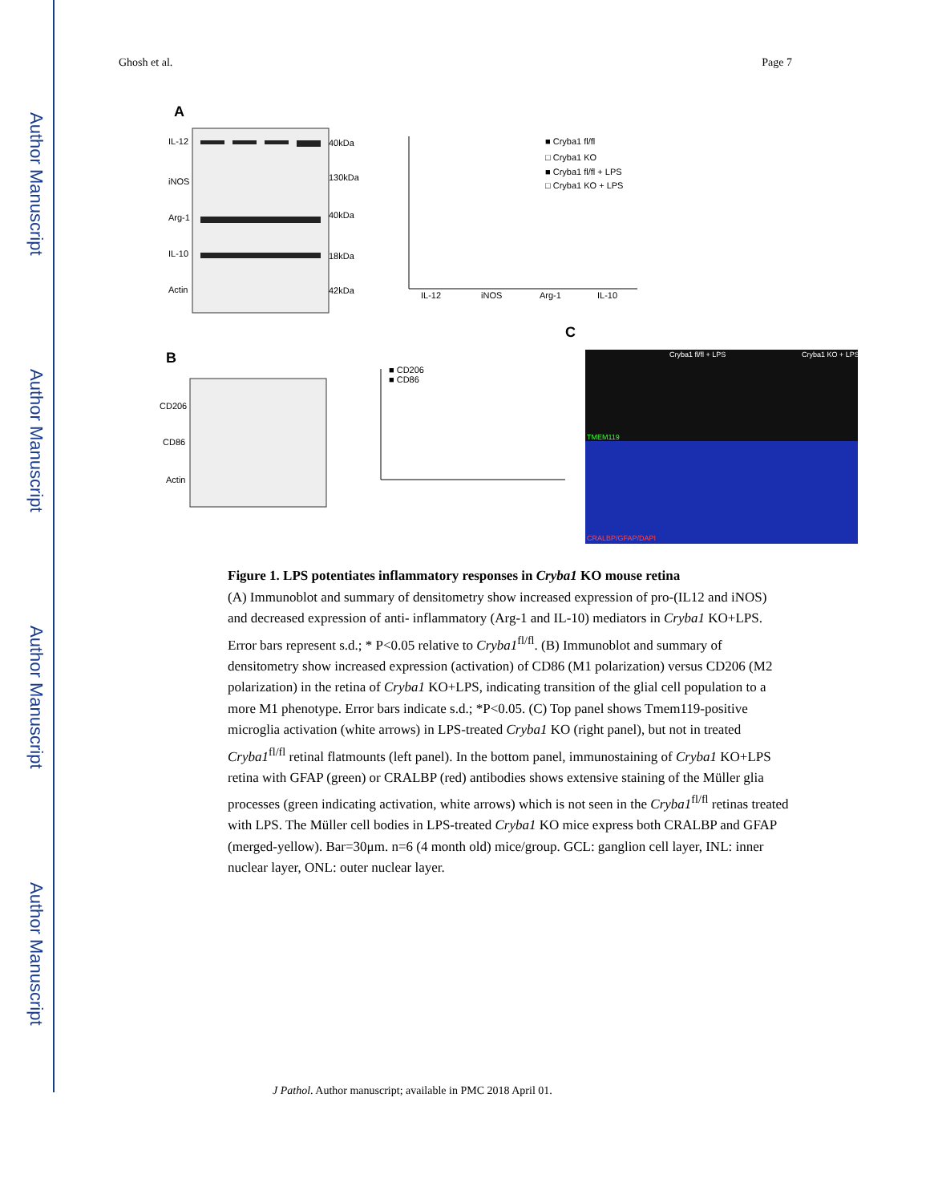Author Manuscript
Author Manuscript
Author Manuscript
Author Manuscript
Ghosh et al. Page 7
A
IL-12
iNOS
Arg-1
IL-10
Actin
40kDa
130kDa
40kDa
18kDa
42kDa
IL-12
iNOS
Arg-1
IL-10
■ Cryba1 fl/fl
□ Cryba1 KO
■ Cryba1 fl/fl + LPS
□ Cryba1 KO + LPS
C
B
CD206
CD86
Actin
■ CD206
■ CD86
Cryba1 fl/fl + LPS
Cryba1 KO + LPS
TMEM119
CRALBP/GFAP/DAPI
Figure 1. LPS potentiates inflammatory responses in Cryba1 KO mouse retina
(A) Immunoblot and summary of densitometry show increased expression of pro-(IL12 and iNOS) and decreased expression of anti- inflammatory (Arg-1 and IL-10) mediators in Cryba1 KO+LPS. Error bars represent s.d.; * P<0.05 relative to Cryba1<sup>fl/fl</sup>. (B) Immunoblot and summary of densitometry show increased expression (activation) of CD86 (M1 polarization) versus CD206 (M2 polarization) in the retina of Cryba1 KO+LPS, indicating transition of the glial cell population to a more M1 phenotype. Error bars indicate s.d.; *P<0.05. (C) Top panel shows Tmem119-positive microglia activation (white arrows) in LPS-treated Cryba1 KO (right panel), but not in treated Cryba1<sup>fl/fl</sup> retinal flatmounts (left panel). In the bottom panel, immunostaining of Cryba1 KO+LPS retina with GFAP (green) or CRALBP (red) antibodies shows extensive staining of the Müller glia processes (green indicating activation, white arrows) which is not seen in the Cryba1<sup>fl/fl</sup> retinas treated with LPS. The Müller cell bodies in LPS-treated Cryba1 KO mice express both CRALBP and GFAP (merged-yellow). Bar=30μm. n=6 (4 month old) mice/group. GCL: ganglion cell layer, INL: inner nuclear layer, ONL: outer nuclear layer.
J Pathol. Author manuscript; available in PMC 2018 April 01.